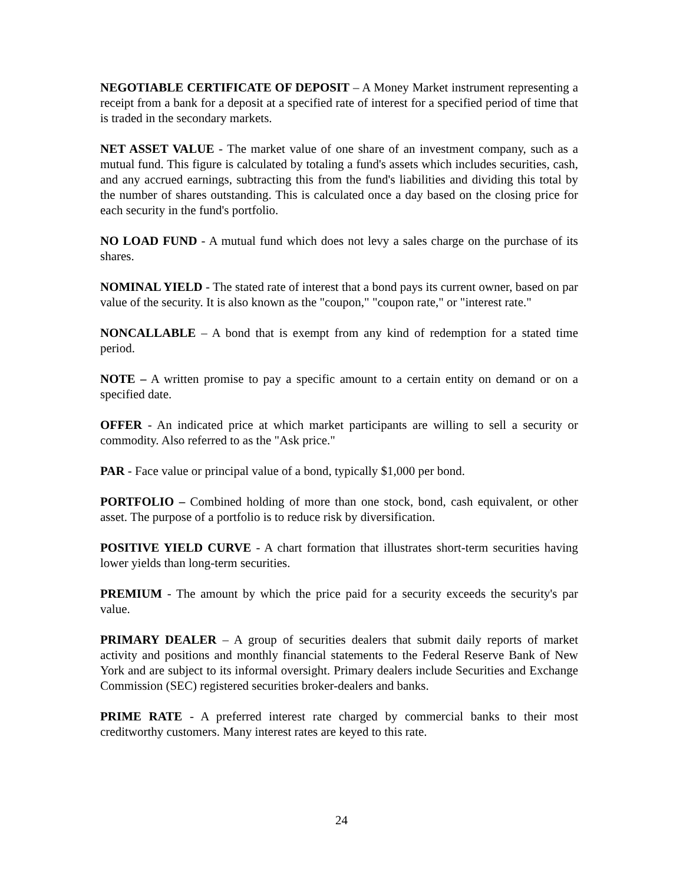NEGOTIABLE CERTIFICATE OF DEPOSIT – A Money Market instrument representing a receipt from a bank for a deposit at a specified rate of interest for a specified period of time that is traded in the secondary markets.
NET ASSET VALUE - The market value of one share of an investment company, such as a mutual fund. This figure is calculated by totaling a fund's assets which includes securities, cash, and any accrued earnings, subtracting this from the fund's liabilities and dividing this total by the number of shares outstanding. This is calculated once a day based on the closing price for each security in the fund's portfolio.
NO LOAD FUND - A mutual fund which does not levy a sales charge on the purchase of its shares.
NOMINAL YIELD - The stated rate of interest that a bond pays its current owner, based on par value of the security. It is also known as the "coupon," "coupon rate," or "interest rate."
NONCALLABLE – A bond that is exempt from any kind of redemption for a stated time period.
NOTE – A written promise to pay a specific amount to a certain entity on demand or on a specified date.
OFFER - An indicated price at which market participants are willing to sell a security or commodity. Also referred to as the "Ask price."
PAR - Face value or principal value of a bond, typically $1,000 per bond.
PORTFOLIO – Combined holding of more than one stock, bond, cash equivalent, or other asset. The purpose of a portfolio is to reduce risk by diversification.
POSITIVE YIELD CURVE - A chart formation that illustrates short-term securities having lower yields than long-term securities.
PREMIUM - The amount by which the price paid for a security exceeds the security's par value.
PRIMARY DEALER – A group of securities dealers that submit daily reports of market activity and positions and monthly financial statements to the Federal Reserve Bank of New York and are subject to its informal oversight. Primary dealers include Securities and Exchange Commission (SEC) registered securities broker-dealers and banks.
PRIME RATE - A preferred interest rate charged by commercial banks to their most creditworthy customers. Many interest rates are keyed to this rate.
24